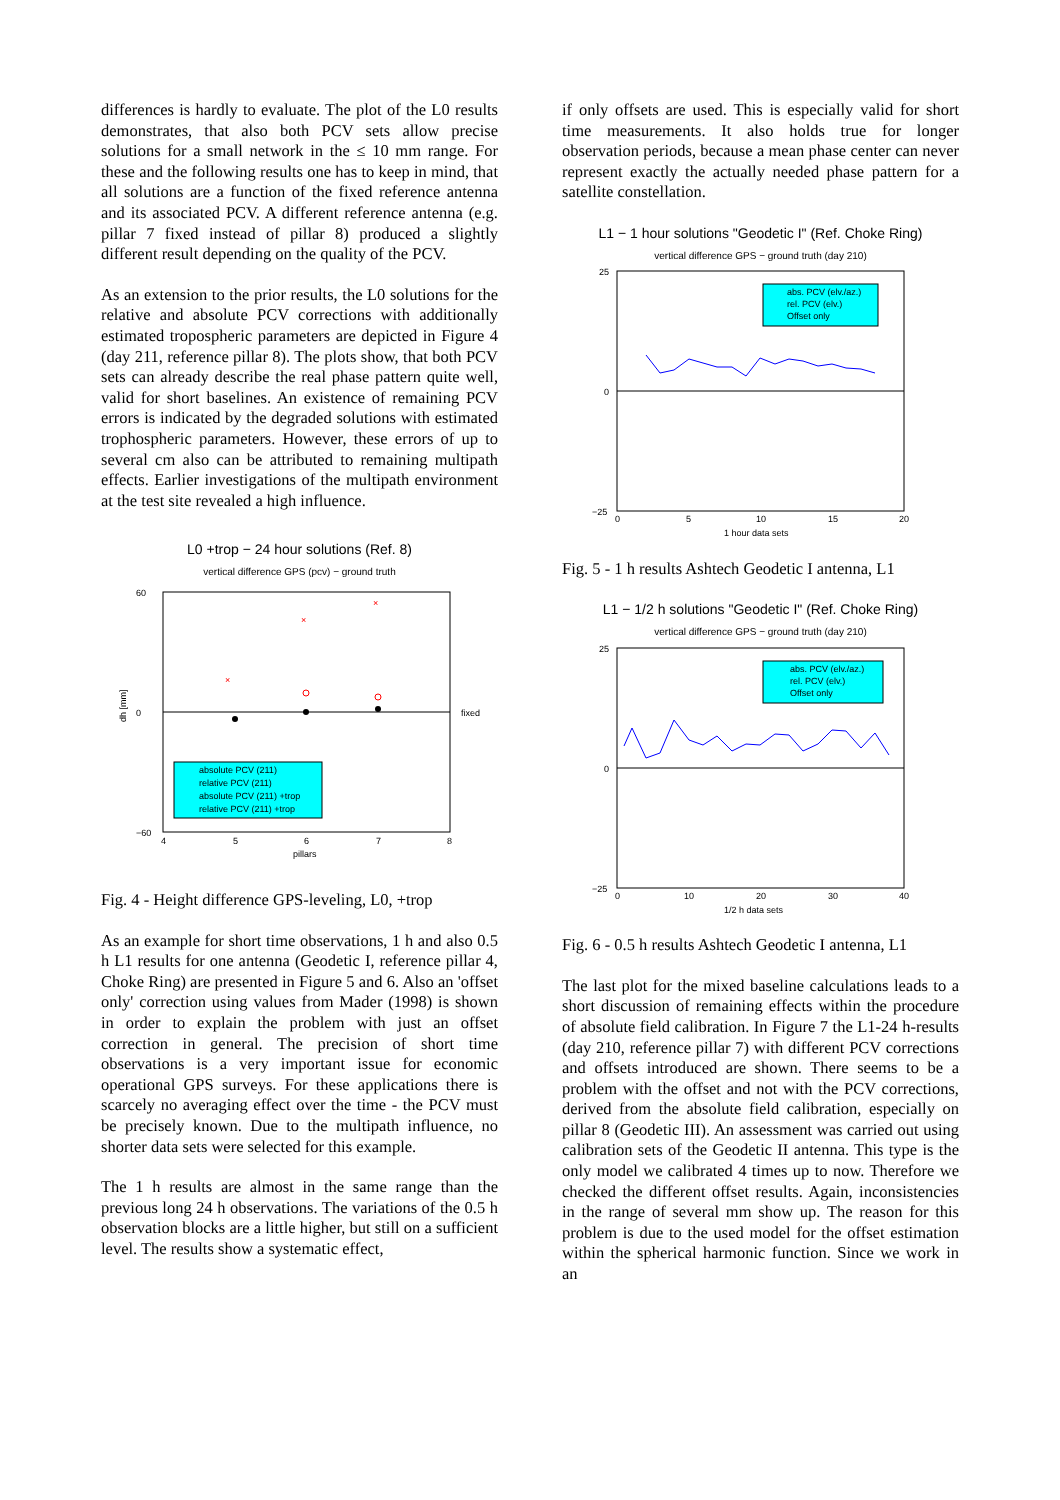differences is hardly to evaluate. The plot of the L0 results demonstrates, that also both PCV sets allow precise solutions for a small network in the ≤ 10 mm range. For these and the following results one has to keep in mind, that all solutions are a function of the fixed reference antenna and its associated PCV. A different reference antenna (e.g. pillar 7 fixed instead of pillar 8) produced a slightly different result depending on the quality of the PCV.
As an extension to the prior results, the L0 solutions for the relative and absolute PCV corrections with additionally estimated tropospheric parameters are depicted in Figure 4 (day 211, reference pillar 8). The plots show, that both PCV sets can already describe the real phase pattern quite well, valid for short baselines. An existence of remaining PCV errors is indicated by the degraded solutions with estimated trophospheric parameters. However, these errors of up to several cm also can be attributed to remaining multipath effects. Earlier investigations of the multipath environment at the test site revealed a high influence.
L0 +trop − 24 hour solutions (Ref. 8)
vertical difference GPS (pcv) − ground truth
60
0
−60
4
5
6
7
8
pillars
fixed
dh [mm]
×
×
×
absolute PCV (211)
relative PCV (211)
absolute PCV (211) +trop
relative PCV (211) +trop
Fig. 4 - Height difference GPS-leveling, L0, +trop
As an example for short time observations, 1 h and also 0.5 h L1 results for one antenna (Geodetic I, reference pillar 4, Choke Ring) are presented in Figure 5 and 6. Also an 'offset only' correction using values from Mader (1998) is shown in order to explain the problem with just an offset correction in general. The precision of short time observations is a very important issue for economic operational GPS surveys. For these applications there is scarcely no averaging effect over the time - the PCV must be precisely known. Due to the multipath influence, no shorter data sets were selected for this example.
The 1 h results are almost in the same range than the previous long 24 h observations. The variations of the 0.5 h observation blocks are a little higher, but still on a sufficient level. The results show a systematic effect,
if only offsets are used. This is especially valid for short time measurements. It also holds true for longer observation periods, because a mean phase center can never represent exactly the actually needed phase pattern for a satellite constellation.
L1 − 1 hour solutions "Geodetic I" (Ref. Choke Ring)
vertical difference GPS − ground truth (day 210)
25
0
−25
0
5
10
15
20
1 hour data sets
abs. PCV (elv./az.)
rel. PCV (elv.)
Offset only
Fig. 5 - 1 h results Ashtech Geodetic I antenna, L1
L1 − 1/2 h solutions "Geodetic I" (Ref. Choke Ring)
vertical difference GPS − ground truth (day 210)
25
0
−25
0
10
20
30
40
1/2 h data sets
abs. PCV (elv./az.)
rel. PCV (elv.)
Offset only
Fig. 6 - 0.5 h results Ashtech Geodetic I antenna, L1
The last plot for the mixed baseline calculations leads to a short discussion of remaining effects within the procedure of absolute field calibration. In Figure 7 the L1-24 h-results (day 210, reference pillar 7) with different PCV corrections and offsets introduced are shown. There seems to be a problem with the offset and not with the PCV corrections, derived from the absolute field calibration, especially on pillar 8 (Geodetic III). An assessment was carried out using calibration sets of the Geodetic II antenna. This type is the only model we calibrated 4 times up to now. Therefore we checked the different offset results. Again, inconsistencies in the range of several mm show up. The reason for this problem is due to the used model for the offset estimation within the spherical harmonic function. Since we work in an